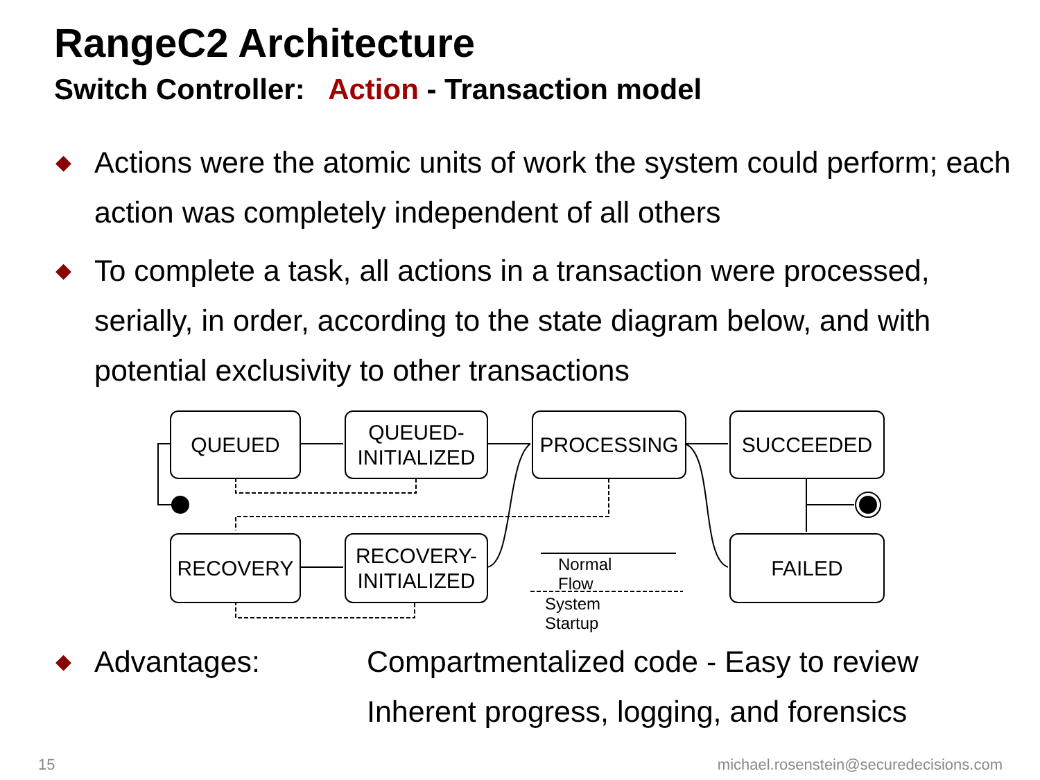RangeC2 Architecture
Switch Controller: Action - Transaction model
◆
Actions were the atomic units of work the system could perform; each action was completely independent of all others
◆
To complete a task, all actions in a transaction were processed, serially, in order, according to the state diagram below, and with potential exclusivity to other transactions
QUEUED
QUEUED-
INITIALIZED
PROCESSING SUCCEEDED
RECOVERY
RECOVERY-
INITIALIZED
FAILED
Normal Flow
System Startup
◆
Advantages: Compartmentalized code - Easy to review
Inherent progress, logging, and forensics
15
michael.rosenstein@securedecisions.com